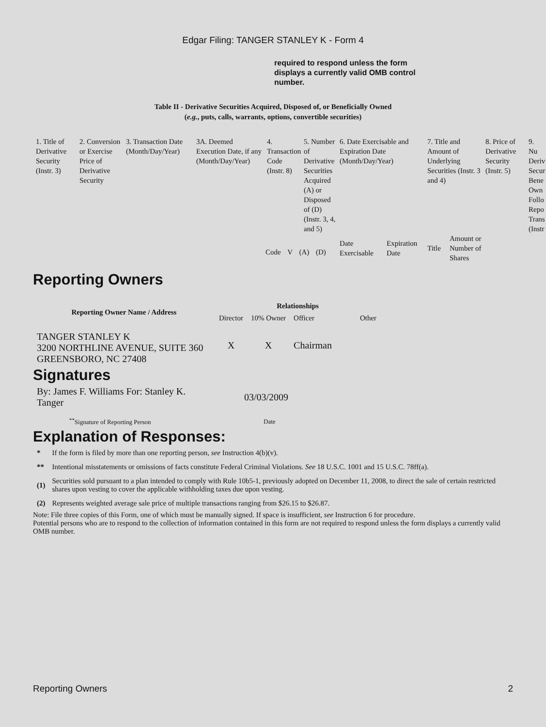Edgar Filing: TANGER STANLEY K - Form 4
required to respond unless the form displays a currently valid OMB control number.
Table II - Derivative Securities Acquired, Disposed of, or Beneficially Owned
(e.g., puts, calls, warrants, options, convertible securities)
| 1. Title of Derivative Security (Instr. 3) | 2. Conversion or Exercise Price of Derivative Security | 3. Transaction Date (Month/Day/Year) | 3A. Deemed Execution Date, if any (Month/Day/Year) | 4. Transaction Code (Instr. 8) | | 5. Number of Derivative Securities Acquired (A) or Disposed of (D) (Instr. 3, 4, and 5) | | 6. Date Exercisable and Expiration Date (Month/Day/Year) | | 7. Title and Amount of Underlying Securities (Instr. 3 and 4) | | 8. Price of Derivative Security (Instr. 5) | 9. Nu Deriv Secur Bene Own Follo Repo Trans (Instr |
| | | | | | | | | Date Exercisable | Expiration Date | Title | Amount or Number of Shares | | |
Code V (A) (D)
Reporting Owners
| Reporting Owner Name / Address | Relationships | | | |
| --- | --- | --- | --- | --- |
| | Director | 10% Owner | Officer | Other |
| TANGER STANLEY K 3200 NORTHLINE AVENUE, SUITE 360 GREENSBORO, NC 27408 | X | X | Chairman | |
Signatures
| By: James F. Williams For: Stanley K. Tanger | 03/03/2009 |
| <sup>**</sup> Signature of Reporting Person | Date |
Explanation of Responses:
| * | If the form is filed by more than one reporting person, see Instruction 4(b)(v). |
| ** | Intentional misstatements or omissions of facts constitute Federal Criminal Violations. See 18 U.S.C. 1001 and 15 U.S.C. 78ff(a). |
| (1) | Securities sold pursuant to a plan intended to comply with Rule 10b5-1, previously adopted on December 11, 2008, to direct the sale of certain restricted shares upon vesting to cover the applicable withholding taxes due upon vesting. |
| (2) | Represents weighted average sale price of multiple transactions ranging from $26.15 to $26.87. |
Note: File three copies of this Form, one of which must be manually signed. If space is insufficient, see Instruction 6 for procedure.
Potential persons who are to respond to the collection of information contained in this form are not required to respond unless the form displays a currently valid OMB number.
Reporting Owners 2